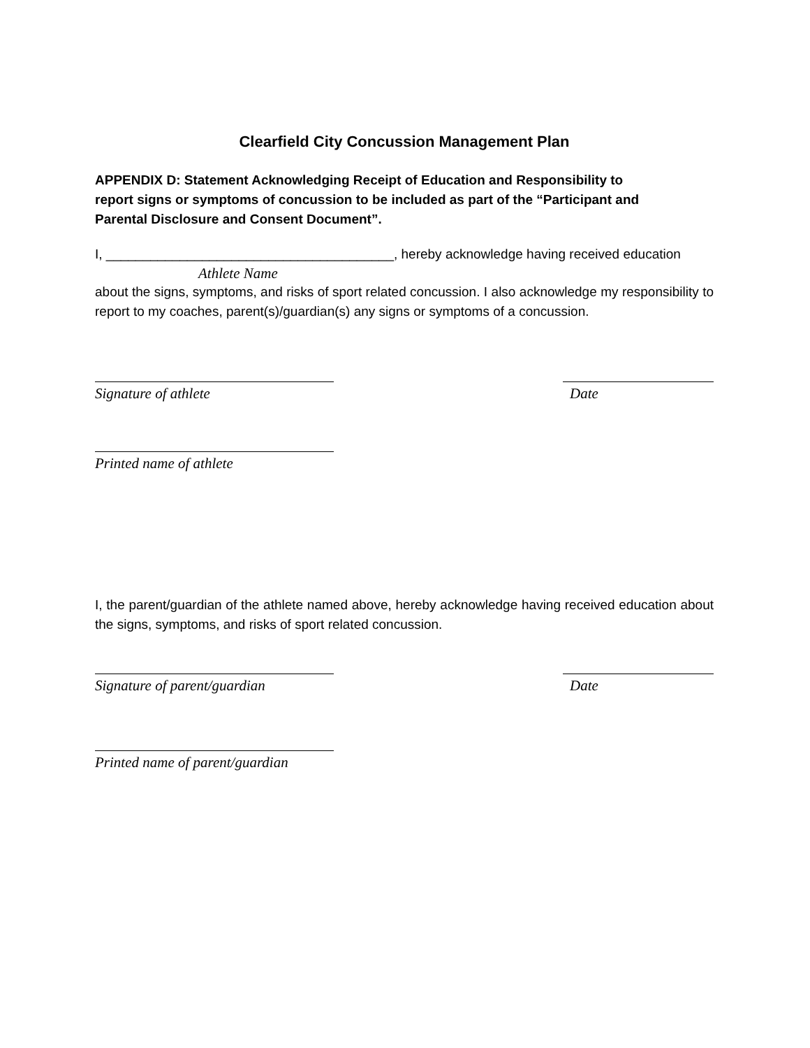Clearfield City Concussion Management Plan
APPENDIX D: Statement Acknowledging Receipt of Education and Responsibility to report signs or symptoms of concussion to be included as part of the “Participant and Parental Disclosure and Consent Document”.
I, _______________________________________, hereby acknowledge having received education
Athlete Name
about the signs, symptoms, and risks of sport related concussion. I also acknowledge my responsibility to report to my coaches, parent(s)/guardian(s) any signs or symptoms of a concussion.
Signature of athlete Date
Printed name of athlete
I, the parent/guardian of the athlete named above, hereby acknowledge having received education about the signs, symptoms, and risks of sport related concussion.
Signature of parent/guardian
Date
Printed name of parent/guardian